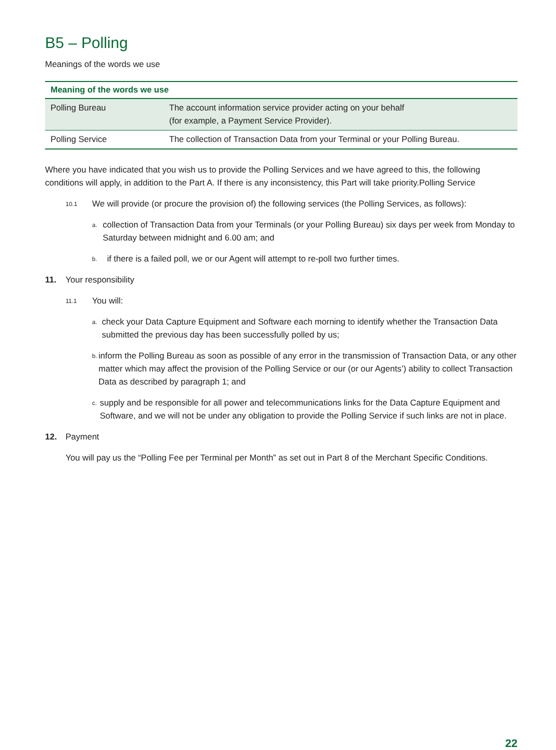B5 – Polling
Meanings of the words we use
| Meaning of the words we use | |
| --- | --- |
| Polling Bureau | The account information service provider acting on your behalf (for example, a Payment Service Provider). |
| Polling Service | The collection of Transaction Data from your Terminal or your Polling Bureau. |
Where you have indicated that you wish us to provide the Polling Services and we have agreed to this, the following conditions will apply, in addition to the Part A. If there is any inconsistency, this Part will take priority.Polling Service
10.1 We will provide (or procure the provision of) the following services (the Polling Services, as follows):
a. collection of Transaction Data from your Terminals (or your Polling Bureau) six days per week from Monday to Saturday between midnight and 6.00 am; and
b. if there is a failed poll, we or our Agent will attempt to re-poll two further times.
11. Your responsibility
11.1 You will:
a. check your Data Capture Equipment and Software each morning to identify whether the Transaction Data submitted the previous day has been successfully polled by us;
b. inform the Polling Bureau as soon as possible of any error in the transmission of Transaction Data, or any other matter which may affect the provision of the Polling Service or our (or our Agents’) ability to collect Transaction Data as described by paragraph 1; and
c. supply and be responsible for all power and telecommunications links for the Data Capture Equipment and Software, and we will not be under any obligation to provide the Polling Service if such links are not in place.
12. Payment
You will pay us the “Polling Fee per Terminal per Month” as set out in Part 8 of the Merchant Specific Conditions.
22